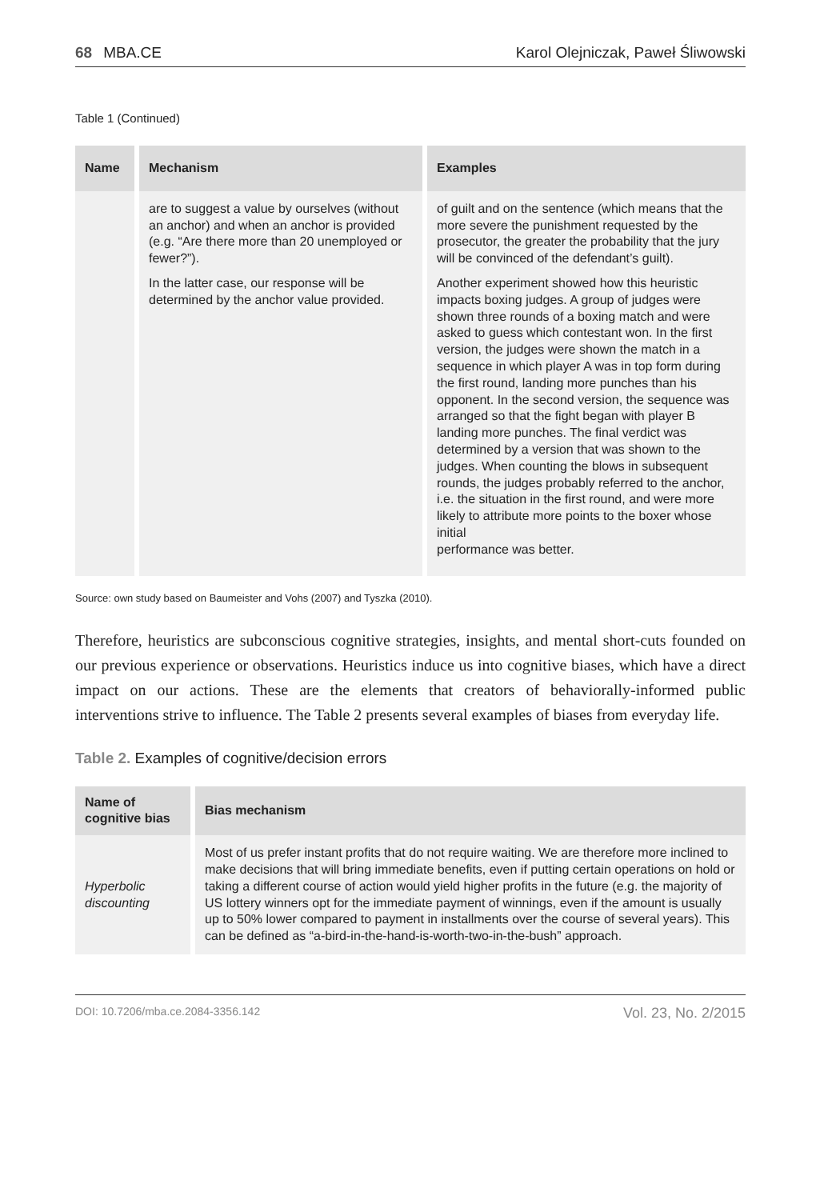68 MBA.CE Karol Olejniczak, Paweł Śliwowski
Table 1 (Continued)
| Name | Mechanism | Examples |
| --- | --- | --- |
| | are to suggest a value by ourselves (without an anchor) and when an anchor is provided (e.g. “Are there more than 20 unemployed or fewer?”). In the latter case, our response will be determined by the anchor value provided. | of guilt and on the sentence (which means that the more severe the punishment requested by the prosecutor, the greater the probability that the jury will be convinced of the defendant’s guilt). Another experiment showed how this heuristic impacts boxing judges. A group of judges were shown three rounds of a boxing match and were asked to guess which contestant won. In the first version, the judges were shown the match in a sequence in which player A was in top form during the first round, landing more punches than his opponent. In the second version, the sequence was arranged so that the fight began with player B landing more punches. The final verdict was determined by a version that was shown to the judges. When counting the blows in subsequent rounds, the judges probably referred to the anchor, i.e. the situation in the first round, and were more likely to attribute more points to the boxer whose initial performance was better. |
Source: own study based on Baumeister and Vohs (2007) and Tyszka (2010).
Therefore, heuristics are subconscious cognitive strategies, insights, and mental short-cuts founded on our previous experience or observations. Heuristics induce us into cognitive biases, which have a direct impact on our actions. These are the elements that creators of behaviorally-informed public interventions strive to influence. The Table 2 presents several examples of biases from everyday life.
Table 2. Examples of cognitive/decision errors
| Name of cognitive bias | Bias mechanism |
| --- | --- |
| Hyperbolic discounting | Most of us prefer instant profits that do not require waiting. We are therefore more inclined to make decisions that will bring immediate benefits, even if putting certain operations on hold or taking a different course of action would yield higher profits in the future (e.g. the majority of US lottery winners opt for the immediate payment of winnings, even if the amount is usually up to 50% lower compared to payment in installments over the course of several years). This can be defined as “a-bird-in-the-hand-is-worth-two-in-the-bush” approach. |
DOI: 10.7206/mba.ce.2084-3356.142 Vol. 23, No. 2/2015